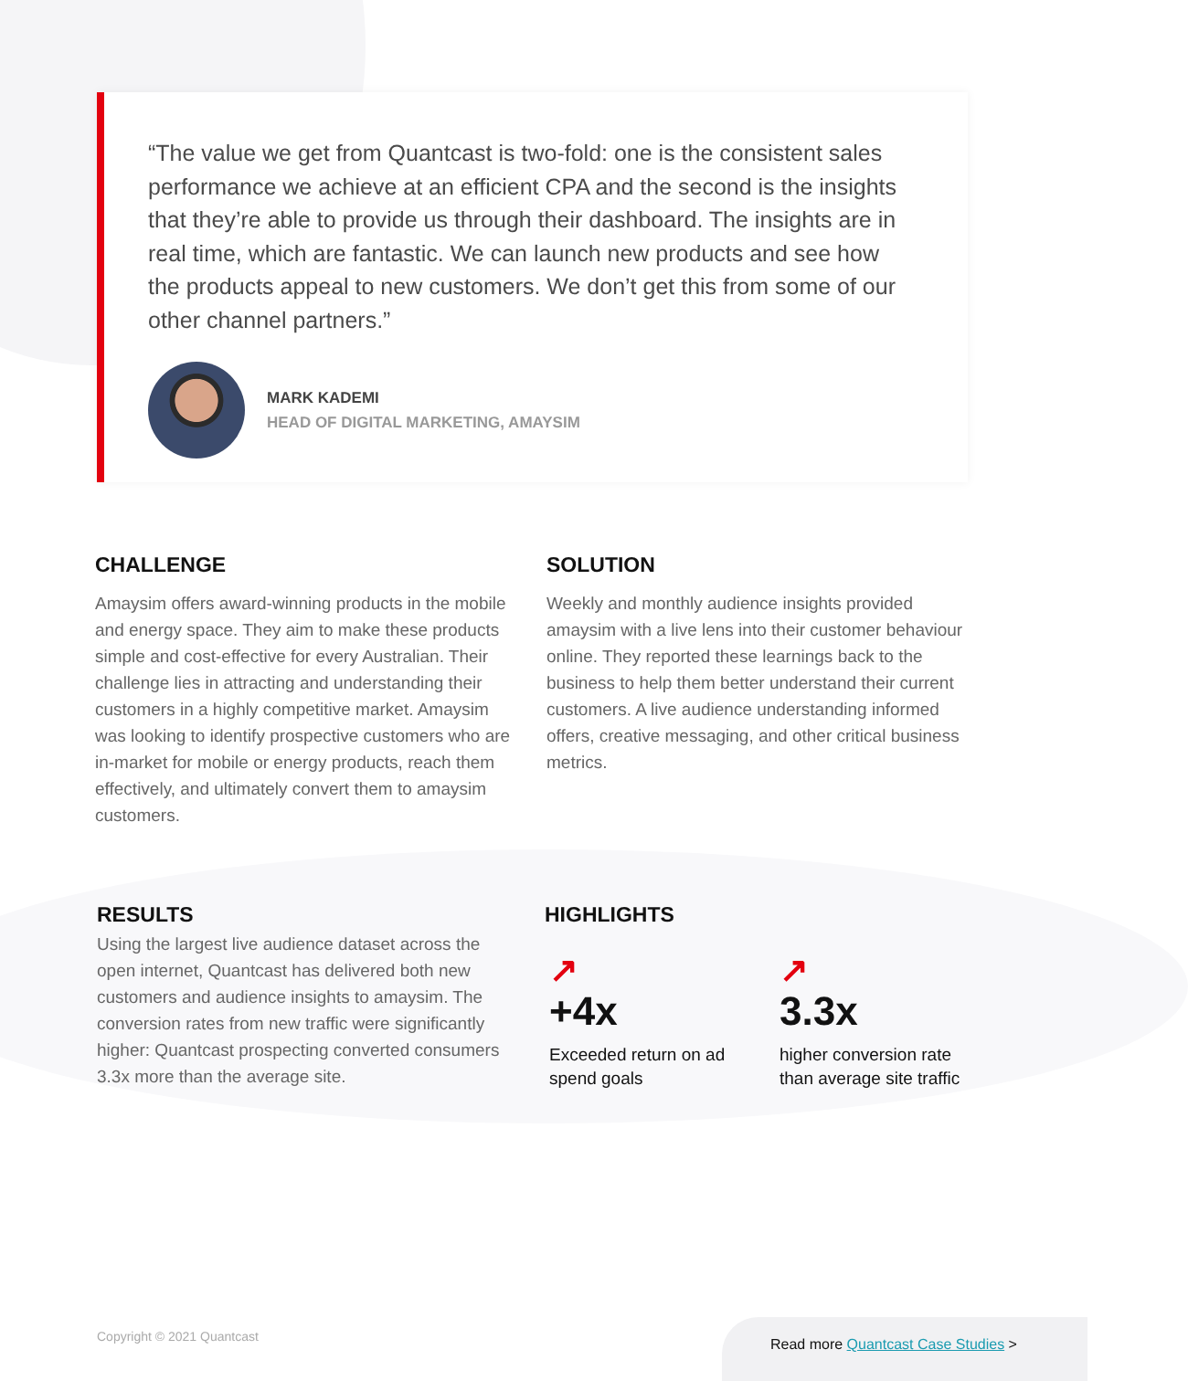“The value we get from Quantcast is two-fold: one is the consistent sales performance we achieve at an efficient CPA and the second is the insights that they’re able to provide us through their dashboard. The insights are in real time, which are fantastic. We can launch new products and see how the products appeal to new customers. We don’t get this from some of our other channel partners.”
MARK KADEMI
HEAD OF DIGITAL MARKETING, AMAYSIM
CHALLENGE
Amaysim offers award-winning products in the mobile and energy space. They aim to make these products simple and cost-effective for every Australian. Their challenge lies in attracting and understanding their customers in a highly competitive market. Amaysim was looking to identify prospective customers who are in-market for mobile or energy products, reach them effectively, and ultimately convert them to amaysim customers.
SOLUTION
Weekly and monthly audience insights provided amaysim with a live lens into their customer behaviour online. They reported these learnings back to the business to help them better understand their current customers. A live audience understanding informed offers, creative messaging, and other critical business metrics.
RESULTS
Using the largest live audience dataset across the open internet, Quantcast has delivered both new customers and audience insights to amaysim. The conversion rates from new traffic were significantly higher: Quantcast prospecting converted consumers 3.3x more than the average site.
HIGHLIGHTS
↗
+4x
Exceeded return on ad spend goals
↗
3.3x
higher conversion rate than average site traffic
Copyright © 2021 Quantcast
Read more Quantcast Case Studies >